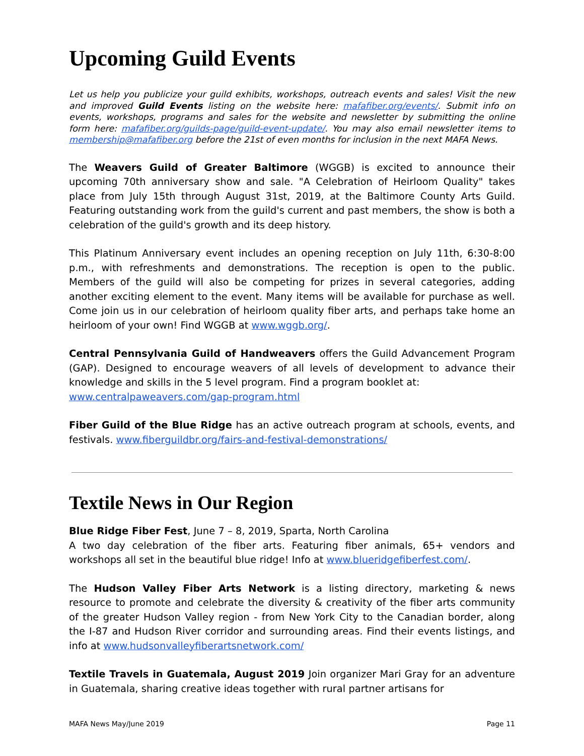Upcoming Guild Events
Let us help you publicize your guild exhibits, workshops, outreach events and sales! Visit the new and improved Guild Events listing on the website here: mafafiber.org/events/. Submit info on events, workshops, programs and sales for the website and newsletter by submitting the online form here: mafafiber.org/guilds-page/guild-event-update/. You may also email newsletter items to membership@mafafiber.org before the 21st of even months for inclusion in the next MAFA News.
The Weavers Guild of Greater Baltimore (WGGB) is excited to announce their upcoming 70th anniversary show and sale. "A Celebration of Heirloom Quality" takes place from July 15th through August 31st, 2019, at the Baltimore County Arts Guild. Featuring outstanding work from the guild's current and past members, the show is both a celebration of the guild's growth and its deep history.
This Platinum Anniversary event includes an opening reception on July 11th, 6:30-8:00 p.m., with refreshments and demonstrations. The reception is open to the public. Members of the guild will also be competing for prizes in several categories, adding another exciting element to the event. Many items will be available for purchase as well. Come join us in our celebration of heirloom quality fiber arts, and perhaps take home an heirloom of your own! Find WGGB at www.wggb.org/.
Central Pennsylvania Guild of Handweavers offers the Guild Advancement Program (GAP). Designed to encourage weavers of all levels of development to advance their knowledge and skills in the 5 level program. Find a program booklet at:
www.centralpaweavers.com/gap-program.html
Fiber Guild of the Blue Ridge has an active outreach program at schools, events, and festivals. www.fiberguildbr.org/fairs-and-festival-demonstrations/
Textile News in Our Region
Blue Ridge Fiber Fest, June 7 – 8, 2019, Sparta, North Carolina
A two day celebration of the fiber arts. Featuring fiber animals, 65+ vendors and workshops all set in the beautiful blue ridge! Info at www.blueridgefiberfest.com/.
The Hudson Valley Fiber Arts Network is a listing directory, marketing & news resource to promote and celebrate the diversity & creativity of the fiber arts community of the greater Hudson Valley region - from New York City to the Canadian border, along the I-87 and Hudson River corridor and surrounding areas. Find their events listings, and info at www.hudsonvalleyfiberartsnetwork.com/
Textile Travels in Guatemala, August 2019 Join organizer Mari Gray for an adventure in Guatemala, sharing creative ideas together with rural partner artisans for
MAFA News May/June 2019 Page 11